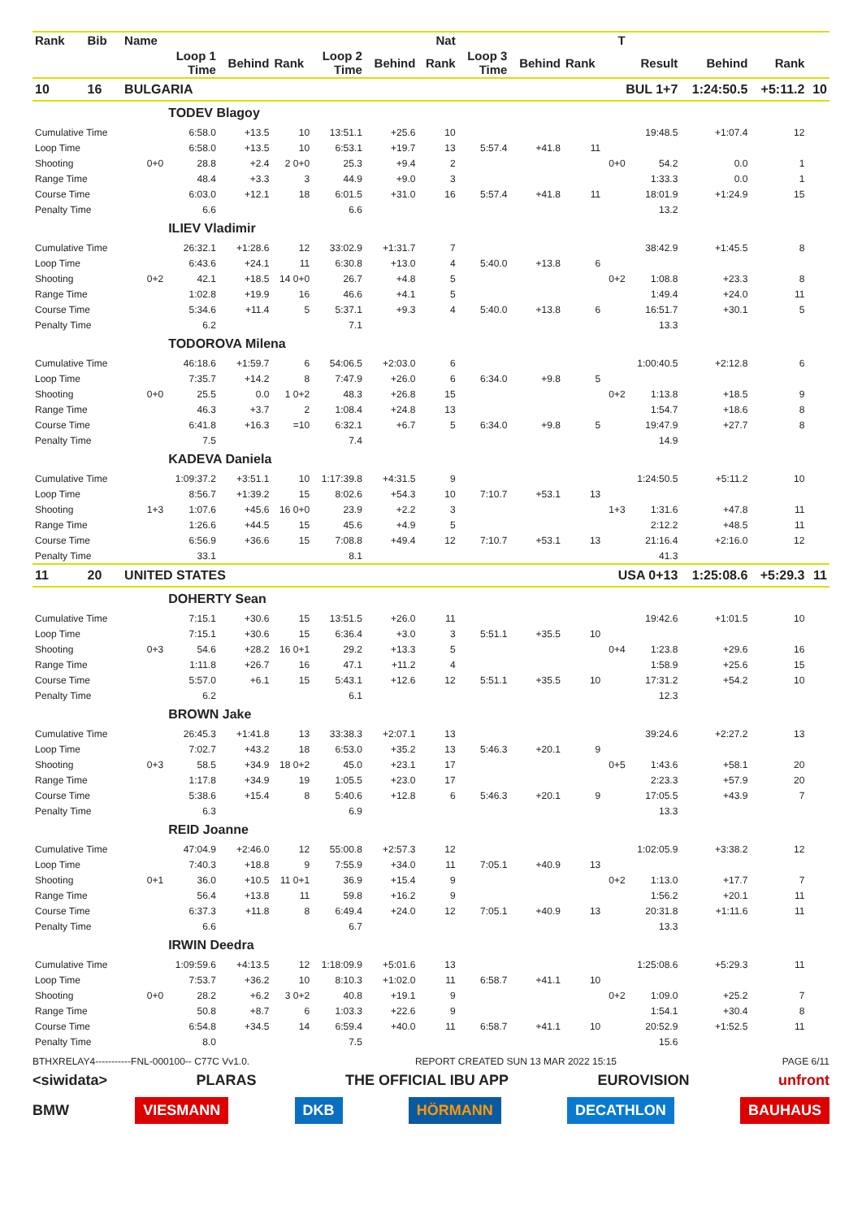| Rank | Bib | Name | | | | | | Nat | | | | T | | | | |
| --- | --- | --- | --- | --- | --- | --- | --- | --- | --- | --- | --- | --- | --- | --- | --- | --- |
| | | | Loop 1 Time | Behind | Rank | Loop 2 Time | Behind | Rank | Loop 3 Time | Behind | Rank | | Result | Behind | Rank | |
| 10 | 16 | BULGARIA | | | | | | | | | | BUL 1+7 | | 1:24:50.5 | +5:11.2 | 10 |
| | | | TODEV Blagoy | | | | | | | | | | | | | |
| Cumulative Time | | | 6:58.0 | +13.5 | 10 | 13:51.1 | +25.6 | 10 | | | | | 19:48.5 | +1:07.4 | 12 | |
| Loop Time | | | 6:58.0 | +13.5 | 10 | 6:53.1 | +19.7 | 13 | 5:57.4 | +41.8 | 11 | | | | | |
| Shooting | | 0+0 | 28.8 | +2.4 | 2 0+0 | 25.3 | +9.4 | 2 | | | | 0+0 | 54.2 | 0.0 | 1 | |
| Range Time | | | 48.4 | +3.3 | 3 | 44.9 | +9.0 | 3 | | | | | 1:33.3 | 0.0 | 1 | |
| Course Time | | | 6:03.0 | +12.1 | 18 | 6:01.5 | +31.0 | 16 | 5:57.4 | +41.8 | 11 | | 18:01.9 | +1:24.9 | 15 | |
| Penalty Time | | | 6.6 | | | 6.6 | | | | | | | 13.2 | | | |
| | | | ILIEV Vladimir | | | | | | | | | | | | | |
| Cumulative Time | | | 26:32.1 | +1:28.6 | 12 | 33:02.9 | +1:31.7 | 7 | | | | | 38:42.9 | +1:45.5 | 8 | |
| Loop Time | | | 6:43.6 | +24.1 | 11 | 6:30.8 | +13.0 | 4 | 5:40.0 | +13.8 | 6 | | | | | |
| Shooting | | 0+2 | 42.1 | +18.5 | 14 0+0 | 26.7 | +4.8 | 5 | | | | 0+2 | 1:08.8 | +23.3 | 8 | |
| Range Time | | | 1:02.8 | +19.9 | 16 | 46.6 | +4.1 | 5 | | | | | 1:49.4 | +24.0 | 11 | |
| Course Time | | | 5:34.6 | +11.4 | 5 | 5:37.1 | +9.3 | 4 | 5:40.0 | +13.8 | 6 | | 16:51.7 | +30.1 | 5 | |
| Penalty Time | | | 6.2 | | | 7.1 | | | | | | | 13.3 | | | |
| | | | TODOROVA Milena | | | | | | | | | | | | | |
| Cumulative Time | | | 46:18.6 | +1:59.7 | 6 | 54:06.5 | +2:03.0 | 6 | | | | | 1:00:40.5 | +2:12.8 | 6 | |
| Loop Time | | | 7:35.7 | +14.2 | 8 | 7:47.9 | +26.0 | 6 | 6:34.0 | +9.8 | 5 | | | | | |
| Shooting | | 0+0 | 25.5 | 0.0 | 1 0+2 | 48.3 | +26.8 | 15 | | | | 0+2 | 1:13.8 | +18.5 | 9 | |
| Range Time | | | 46.3 | +3.7 | 2 | 1:08.4 | +24.8 | 13 | | | | | 1:54.7 | +18.6 | 8 | |
| Course Time | | | 6:41.8 | +16.3 | =10 | 6:32.1 | +6.7 | 5 | 6:34.0 | +9.8 | 5 | | 19:47.9 | +27.7 | 8 | |
| Penalty Time | | | 7.5 | | | 7.4 | | | | | | | 14.9 | | | |
| | | | KADEVA Daniela | | | | | | | | | | | | | |
| Cumulative Time | | | 1:09:37.2 | +3:51.1 | 10 | 1:17:39.8 | +4:31.5 | 9 | | | | | 1:24:50.5 | +5:11.2 | 10 | |
| Loop Time | | | 8:56.7 | +1:39.2 | 15 | 8:02.6 | +54.3 | 10 | 7:10.7 | +53.1 | 13 | | | | | |
| Shooting | | 1+3 | 1:07.6 | +45.6 | 16 0+0 | 23.9 | +2.2 | 3 | | | | 1+3 | 1:31.6 | +47.8 | 11 | |
| Range Time | | | 1:26.6 | +44.5 | 15 | 45.6 | +4.9 | 5 | | | | | 2:12.2 | +48.5 | 11 | |
| Course Time | | | 6:56.9 | +36.6 | 15 | 7:08.8 | +49.4 | 12 | 7:10.7 | +53.1 | 13 | | 21:16.4 | +2:16.0 | 12 | |
| Penalty Time | | | 33.1 | | | 8.1 | | | | | | | 41.3 | | | |
| 11 | 20 | UNITED STATES | | | | | | | | | | USA 0+13 | | 1:25:08.6 | +5:29.3 | 11 |
| | | | DOHERTY Sean | | | | | | | | | | | | | |
| Cumulative Time | | | 7:15.1 | +30.6 | 15 | 13:51.5 | +26.0 | 11 | | | | | 19:42.6 | +1:01.5 | 10 | |
| Loop Time | | | 7:15.1 | +30.6 | 15 | 6:36.4 | +3.0 | 3 | 5:51.1 | +35.5 | 10 | | | | | |
| Shooting | | 0+3 | 54.6 | +28.2 | 16 0+1 | 29.2 | +13.3 | 5 | | | | 0+4 | 1:23.8 | +29.6 | 16 | |
| Range Time | | | 1:11.8 | +26.7 | 16 | 47.1 | +11.2 | 4 | | | | | 1:58.9 | +25.6 | 15 | |
| Course Time | | | 5:57.0 | +6.1 | 15 | 5:43.1 | +12.6 | 12 | 5:51.1 | +35.5 | 10 | | 17:31.2 | +54.2 | 10 | |
| Penalty Time | | | 6.2 | | | 6.1 | | | | | | | 12.3 | | | |
| | | | BROWN Jake | | | | | | | | | | | | | |
| Cumulative Time | | | 26:45.3 | +1:41.8 | 13 | 33:38.3 | +2:07.1 | 13 | | | | | 39:24.6 | +2:27.2 | 13 | |
| Loop Time | | | 7:02.7 | +43.2 | 18 | 6:53.0 | +35.2 | 13 | 5:46.3 | +20.1 | 9 | | | | | |
| Shooting | | 0+3 | 58.5 | +34.9 | 18 0+2 | 45.0 | +23.1 | 17 | | | | 0+5 | 1:43.6 | +58.1 | 20 | |
| Range Time | | | 1:17.8 | +34.9 | 19 | 1:05.5 | +23.0 | 17 | | | | | 2:23.3 | +57.9 | 20 | |
| Course Time | | | 5:38.6 | +15.4 | 8 | 5:40.6 | +12.8 | 6 | 5:46.3 | +20.1 | 9 | | 17:05.5 | +43.9 | 7 | |
| Penalty Time | | | 6.3 | | | 6.9 | | | | | | | 13.3 | | | |
| | | | REID Joanne | | | | | | | | | | | | | |
| Cumulative Time | | | 47:04.9 | +2:46.0 | 12 | 55:00.8 | +2:57.3 | 12 | | | | | 1:02:05.9 | +3:38.2 | 12 | |
| Loop Time | | | 7:40.3 | +18.8 | 9 | 7:55.9 | +34.0 | 11 | 7:05.1 | +40.9 | 13 | | | | | |
| Shooting | | 0+1 | 36.0 | +10.5 | 11 0+1 | 36.9 | +15.4 | 9 | | | | 0+2 | 1:13.0 | +17.7 | 7 | |
| Range Time | | | 56.4 | +13.8 | 11 | 59.8 | +16.2 | 9 | | | | | 1:56.2 | +20.1 | 11 | |
| Course Time | | | 6:37.3 | +11.8 | 8 | 6:49.4 | +24.0 | 12 | 7:05.1 | +40.9 | 13 | | 20:31.8 | +1:11.6 | 11 | |
| Penalty Time | | | 6.6 | | | 6.7 | | | | | | | 13.3 | | | |
| | | | IRWIN Deedra | | | | | | | | | | | | | |
| Cumulative Time | | | 1:09:59.6 | +4:13.5 | 12 | 1:18:09.9 | +5:01.6 | 13 | | | | | 1:25:08.6 | +5:29.3 | 11 | |
| Loop Time | | | 7:53.7 | +36.2 | 10 | 8:10.3 | +1:02.0 | 11 | 6:58.7 | +41.1 | 10 | | | | | |
| Shooting | | 0+0 | 28.2 | +6.2 | 3 0+2 | 40.8 | +19.1 | 9 | | | | 0+2 | 1:09.0 | +25.2 | 7 | |
| Range Time | | | 50.8 | +8.7 | 6 | 1:03.3 | +22.6 | 9 | | | | | 1:54.1 | +30.4 | 8 | |
| Course Time | | | 6:54.8 | +34.5 | 14 | 6:59.4 | +40.0 | 11 | 6:58.7 | +41.1 | 10 | | 20:52.9 | +1:52.5 | 11 | |
| Penalty Time | | | 8.0 | | | 7.5 | | | | | | | 15.6 | | | |
BTHXRELAY4-----------FNL-000100-- C77C Vv1.0. REPORT CREATED SUN 13 MAR 2022 15:15 PAGE 6/11
<siwidata> PLARAS THE OFFICIAL IBU APP EUROVISION unfront
BMW VIESMANN DKB HÖRMANN DECATHLON BAUHAUS